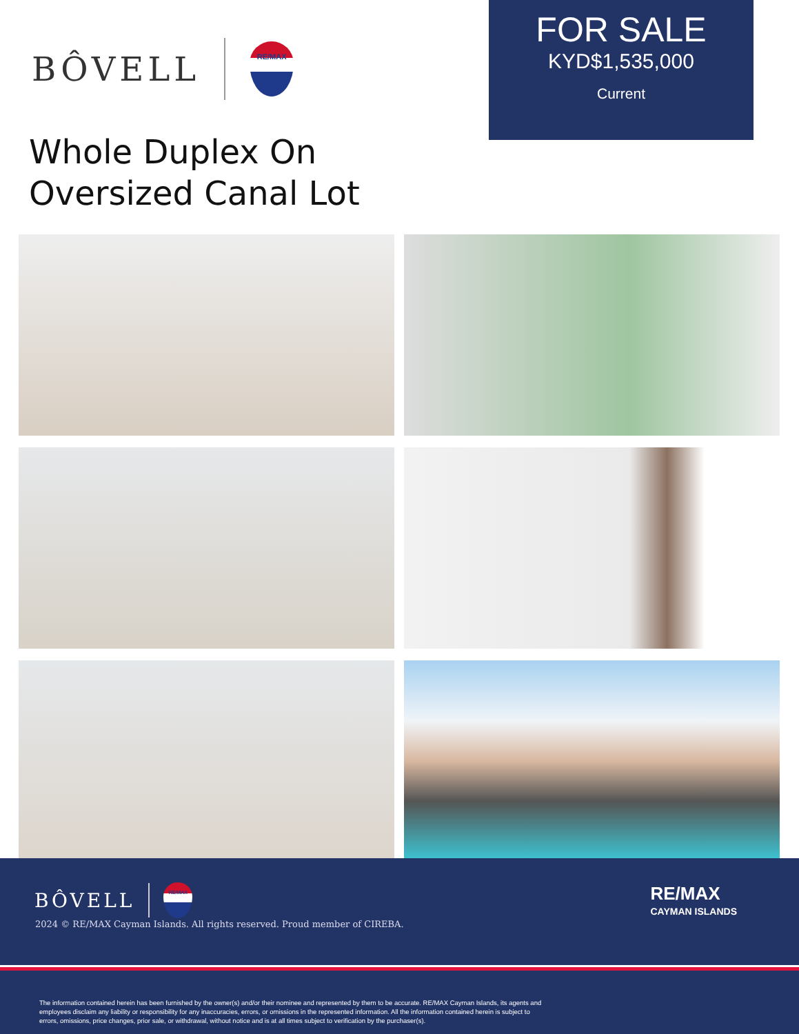BÔVELL
RE/MAX
FOR SALE
KYD$1,535,000
Current
Whole Duplex On
Oversized Canal Lot
BÔVELL
RE/MAX
2024 © RE/MAX Cayman Islands. All rights reserved. Proud member of CIREBA.
RE/MAX
CAYMAN ISLANDS
The information contained herein has been furnished by the owner(s) and/or their nominee and represented by them to be accurate. RE/MAX Cayman Islands, its agents and employees disclaim any liability or responsibility for any inaccuracies, errors, or omissions in the represented information. All the information contained herein is subject to errors, omissions, price changes, prior sale, or withdrawal, without notice and is at all times subject to verification by the purchaser(s).